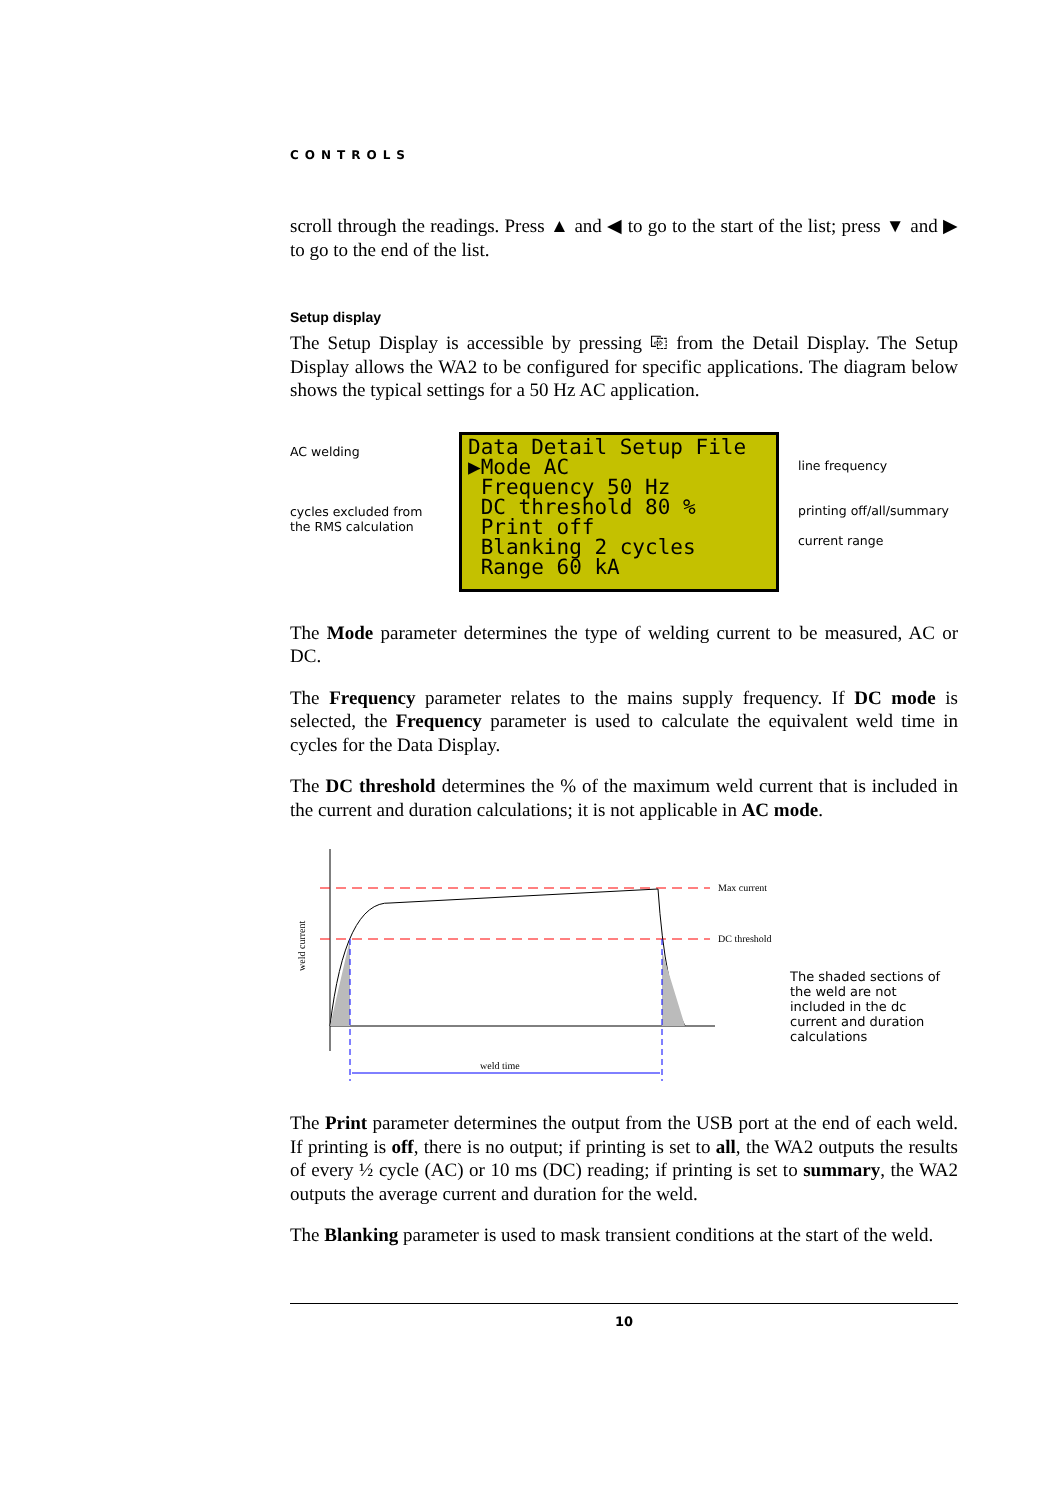CONTROLS
scroll through the readings. Press ▲ and ◀ to go to the start of the list; press ▼ and ▶ to go to the end of the list.
Setup display
The Setup Display is accessible by pressing ⎘ from the Detail Display. The Setup Display allows the WA2 to be configured for specific applications. The diagram below shows the typical settings for a 50 Hz AC application.
AC welding
cycles excluded from
the RMS calculation
Data Detail Setup File
▶Mode AC
Frequency 50 Hz
DC threshold 80 %
Print off
Blanking 2 cycles
Range 60 kA
line frequency
printing off/all/summary
current range
The Mode parameter determines the type of welding current to be measured, AC or DC.
The Frequency parameter relates to the mains supply frequency. If DC mode is selected, the Frequency parameter is used to calculate the equivalent weld time in cycles for the Data Display.
The DC threshold determines the % of the maximum weld current that is included in the current and duration calculations; it is not applicable in AC mode.
weld current
weld time
Max current
DC threshold
The shaded sections of the weld are not included in the dc current and duration calculations
The Print parameter determines the output from the USB port at the end of each weld. If printing is off, there is no output; if printing is set to all, the WA2 outputs the results of every ½ cycle (AC) or 10 ms (DC) reading; if printing is set to summary, the WA2 outputs the average current and duration for the weld.
The Blanking parameter is used to mask transient conditions at the start of the weld.
10